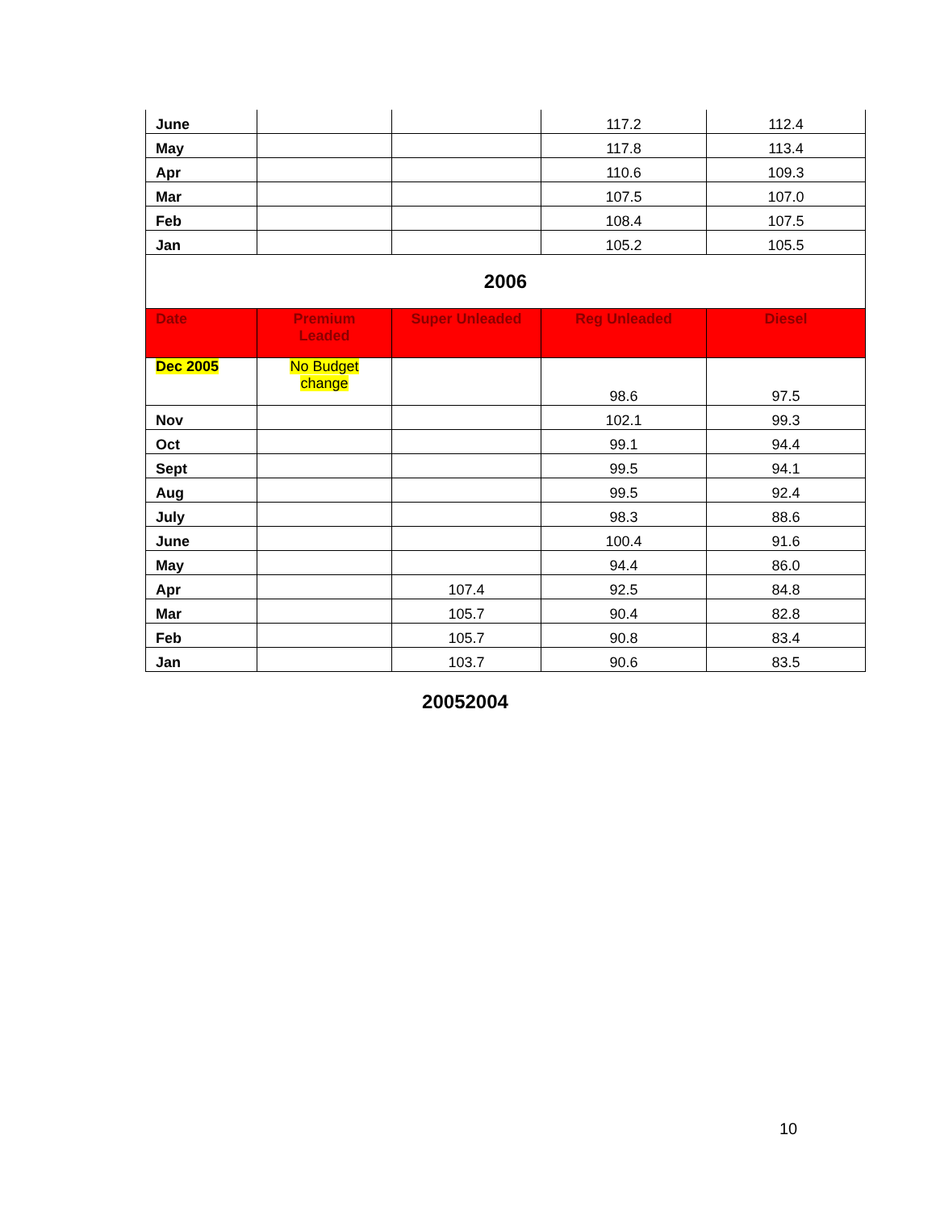| June | | | 117.2 | 112.4 |
| May | | | 117.8 | 113.4 |
| Apr | | | 110.6 | 109.3 |
| Mar | | | 107.5 | 107.0 |
| Feb | | | 108.4 | 107.5 |
| Jan | | | 105.2 | 105.5 |
| 2006 | | | | |
| Date | Premium Leaded | Super Unleaded | Reg Unleaded | Diesel |
| Dec 2005 | No Budget change | | 98.6 | 97.5 |
| Nov | | | 102.1 | 99.3 |
| Oct | | | 99.1 | 94.4 |
| Sept | | | 99.5 | 94.1 |
| Aug | | | 99.5 | 92.4 |
| July | | | 98.3 | 88.6 |
| June | | | 100.4 | 91.6 |
| May | | | 94.4 | 86.0 |
| Apr | | 107.4 | 92.5 | 84.8 |
| Mar | | 105.7 | 90.4 | 82.8 |
| Feb | | 105.7 | 90.8 | 83.4 |
| Jan | | 103.7 | 90.6 | 83.5 |
20052004
10